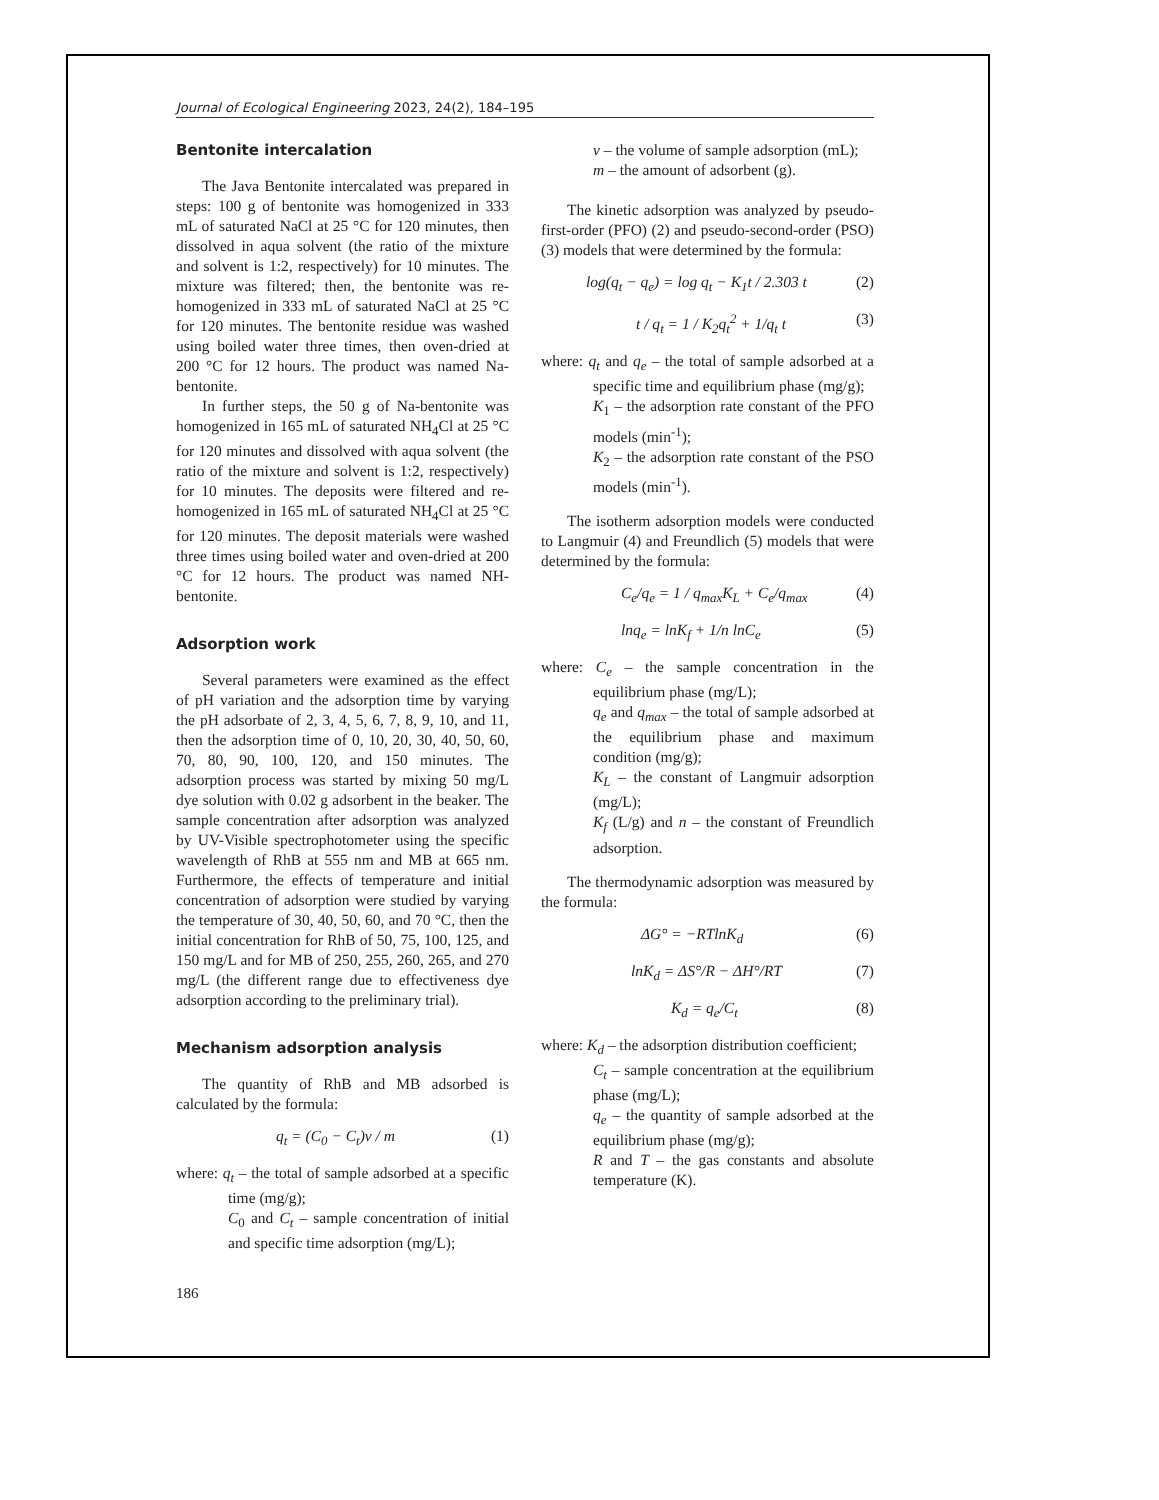Journal of Ecological Engineering 2023, 24(2), 184–195
Bentonite intercalation
The Java Bentonite intercalated was prepared in steps: 100 g of bentonite was homogenized in 333 mL of saturated NaCl at 25 °C for 120 minutes, then dissolved in aqua solvent (the ratio of the mixture and solvent is 1:2, respectively) for 10 minutes. The mixture was filtered; then, the bentonite was re-homogenized in 333 mL of saturated NaCl at 25 °C for 120 minutes. The bentonite residue was washed using boiled water three times, then oven-dried at 200 °C for 12 hours. The product was named Na-bentonite.
In further steps, the 50 g of Na-bentonite was homogenized in 165 mL of saturated NH<sub>4</sub>Cl at 25 °C for 120 minutes and dissolved with aqua solvent (the ratio of the mixture and solvent is 1:2, respectively) for 10 minutes. The deposits were filtered and re-homogenized in 165 mL of saturated NH<sub>4</sub>Cl at 25 °C for 120 minutes. The deposit materials were washed three times using boiled water and oven-dried at 200 °C for 12 hours. The product was named NH-bentonite.
Adsorption work
Several parameters were examined as the effect of pH variation and the adsorption time by varying the pH adsorbate of 2, 3, 4, 5, 6, 7, 8, 9, 10, and 11, then the adsorption time of 0, 10, 20, 30, 40, 50, 60, 70, 80, 90, 100, 120, and 150 minutes. The adsorption process was started by mixing 50 mg/L dye solution with 0.02 g adsorbent in the beaker. The sample concentration after adsorption was analyzed by UV-Visible spectrophotometer using the specific wavelength of RhB at 555 nm and MB at 665 nm. Furthermore, the effects of temperature and initial concentration of adsorption were studied by varying the temperature of 30, 40, 50, 60, and 70 °C, then the initial concentration for RhB of 50, 75, 100, 125, and 150 mg/L and for MB of 250, 255, 260, 265, and 270 mg/L (the different range due to effectiveness dye adsorption according to the preliminary trial).
Mechanism adsorption analysis
The quantity of RhB and MB adsorbed is calculated by the formula:
q<sub>t</sub> = (C<sub>0</sub> − C<sub>t</sub>)v / m (1)
where: q<sub>t</sub> – the total of sample adsorbed at a specific time (mg/g);
C<sub>0</sub> and C<sub>t</sub> – sample concentration of initial and specific time adsorption (mg/L);
186
v – the volume of sample adsorption (mL);
m – the amount of adsorbent (g).
The kinetic adsorption was analyzed by pseudo-first-order (PFO) (2) and pseudo-second-order (PSO) (3) models that were determined by the formula:
log(q<sub>t</sub> − q<sub>e</sub>) = log q<sub>t</sub> − K<sub>1</sub>t / 2.303 t (2)
t / q<sub>t</sub> = 1 / K<sub>2</sub>q<sub>t</sub><sup>2</sup> + 1/q<sub>t</sub> t (3)
where: q<sub>t</sub> and q<sub>e</sub> – the total of sample adsorbed at a specific time and equilibrium phase (mg/g);
K<sub>1</sub> – the adsorption rate constant of the PFO models (min<sup>-1</sup>);
K<sub>2</sub> – the adsorption rate constant of the PSO models (min<sup>-1</sup>).
The isotherm adsorption models were conducted to Langmuir (4) and Freundlich (5) models that were determined by the formula:
C<sub>e</sub>/q<sub>e</sub> = 1 / q<sub>max</sub>K<sub>L</sub> + C<sub>e</sub>/q<sub>max</sub> (4)
lnq<sub>e</sub> = lnK<sub>f</sub> + 1/n lnC<sub>e</sub> (5)
where: C<sub>e</sub> – the sample concentration in the equilibrium phase (mg/L);
q<sub>e</sub> and q<sub>max</sub> – the total of sample adsorbed at the equilibrium phase and maximum condition (mg/g);
K<sub>L</sub> – the constant of Langmuir adsorption (mg/L);
K<sub>f</sub> (L/g) and n – the constant of Freundlich adsorption.
The thermodynamic adsorption was measured by the formula:
ΔG° = −RTlnK<sub>d</sub> (6)
lnK<sub>d</sub> = ΔS°/R − ΔH°/RT (7)
K<sub>d</sub> = q<sub>e</sub>/C<sub>t</sub> (8)
where: K<sub>d</sub> – the adsorption distribution coefficient;
C<sub>t</sub> – sample concentration at the equilibrium phase (mg/L);
q<sub>e</sub> – the quantity of sample adsorbed at the equilibrium phase (mg/g);
R and T – the gas constants and absolute temperature (K).